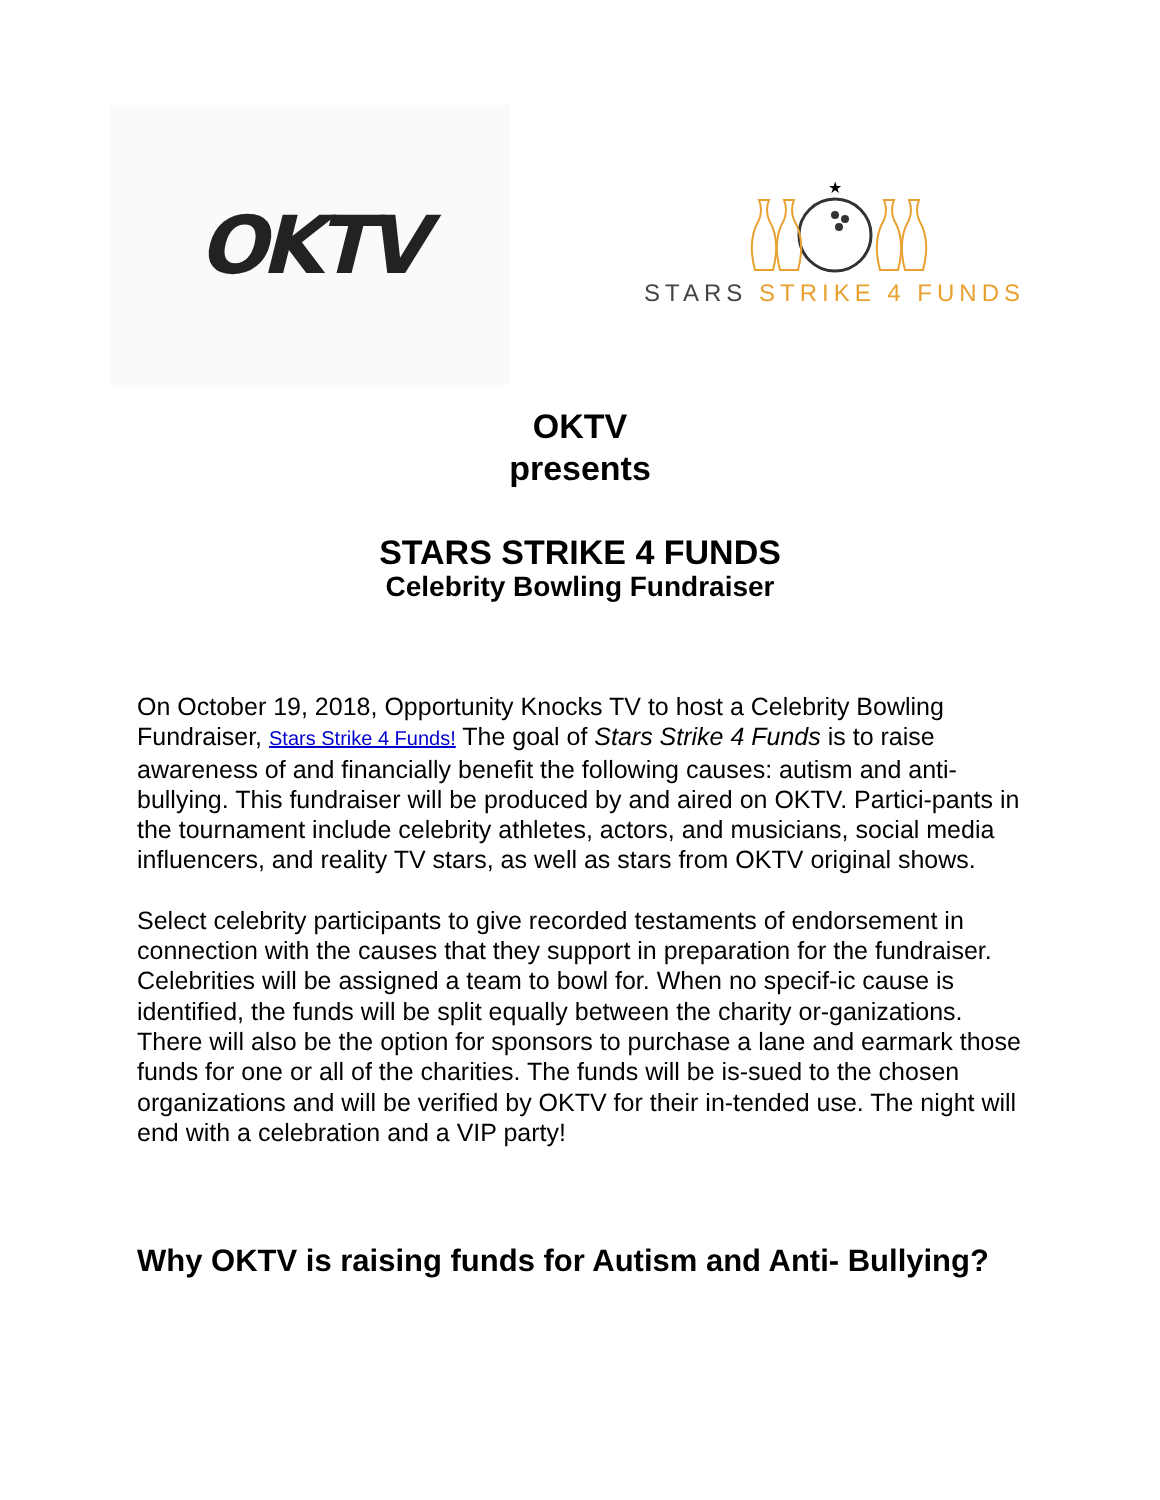OKTV
★
STARS STRIKE 4 FUNDS
OKTV
presents
STARS STRIKE 4 FUNDS
Celebrity Bowling Fundraiser
On October 19, 2018, Opportunity Knocks TV to host a Celebrity Bowling Fundraiser, Stars Strike 4 Funds! The goal of Stars Strike 4 Funds is to raise awareness of and financially benefit the following causes: autism and anti-bullying. This fundraiser will be produced by and aired on OKTV. Partici-pants in the tournament include celebrity athletes, actors, and musicians, social media influencers, and reality TV stars, as well as stars from OKTV original shows.
Select celebrity participants to give recorded testaments of endorsement in connection with the causes that they support in preparation for the fundraiser. Celebrities will be assigned a team to bowl for. When no specif-ic cause is identified, the funds will be split equally between the charity or-ganizations. There will also be the option for sponsors to purchase a lane and earmark those funds for one or all of the charities. The funds will be is-sued to the chosen organizations and will be verified by OKTV for their in-tended use. The night will end with a celebration and a VIP party!
Why OKTV is raising funds for Autism and Anti- Bullying?